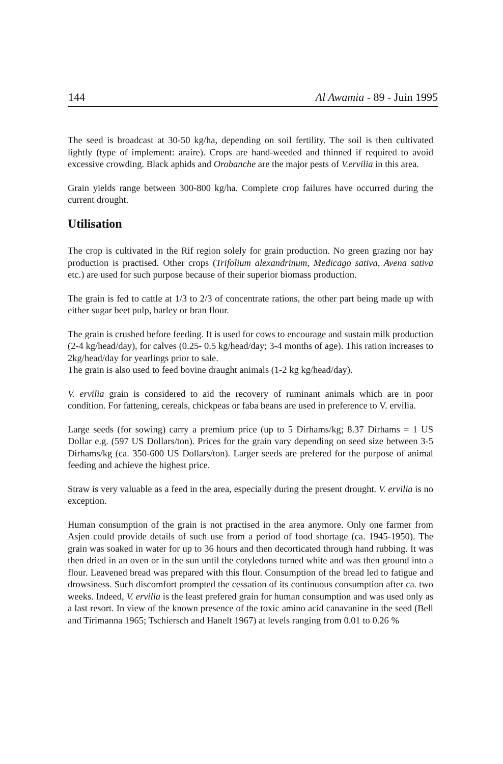144 Al Awamia - 89 - Juin 1995
The seed is broadcast at 30-50 kg/ha, depending on soil fertility. The soil is then cultivated lightly (type of implement: araire). Crops are hand-weeded and thinned if required to avoid excessive crowding. Black aphids and Orobanche are the major pests of V.ervilia in this area.
Grain yields range between 300-800 kg/ha. Complete crop failures have occurred during the current drought.
Utilisation
The crop is cultivated in the Rif region solely for grain production. No green grazing nor hay production is practised. Other crops (Trifolium alexandrinum, Medicago sativa, Avena sativa etc.) are used for such purpose because of their superior biomass production.
The grain is fed to cattle at 1/3 to 2/3 of concentrate rations, the other part being made up with either sugar beet pulp, barley or bran flour.
The grain is crushed before feeding. It is used for cows to encourage and sustain milk production (2-4 kg/head/day), for calves (0.25- 0.5 kg/head/day; 3-4 months of age). This ration increases to 2kg/head/day for yearlings prior to sale.
The grain is also used to feed bovine draught animals (1-2 kg kg/head/day).
V. ervilia grain is considered to aid the recovery of ruminant animals which are in poor condition. For fattening, cereals, chickpeas or faba beans are used in preference to V. ervilia.
Large seeds (for sowing) carry a premium price (up to 5 Dirhams/kg; 8.37 Dirhams = 1 US Dollar e.g. (597 US Dollars/ton). Prices for the grain vary depending on seed size between 3-5 Dirhams/kg (ca. 350-600 US Dollars/ton). Larger seeds are prefered for the purpose of animal feeding and achieve the highest price.
Straw is very valuable as a feed in the area, especially during the present drought. V. ervilia is no exception.
Human consumption of the grain is not practised in the area anymore. Only one farmer from Asjen could provide details of such use from a period of food shortage (ca. 1945-1950). The grain was soaked in water for up to 36 hours and then decorticated through hand rubbing. It was then dried in an oven or in the sun until the cotyledons turned white and was then ground into a flour. Leavened bread was prepared with this flour. Consumption of the bread led to fatigue and drowsiness. Such discomfort prompted the cessation of its continuous consumption after ca. two weeks. Indeed, V. ervilia is the least prefered grain for human consumption and was used only as a last resort. In view of the known presence of the toxic amino acid canavanine in the seed (Bell and Tirimanna 1965; Tschiersch and Hanelt 1967) at levels ranging from 0.01 to 0.26 %